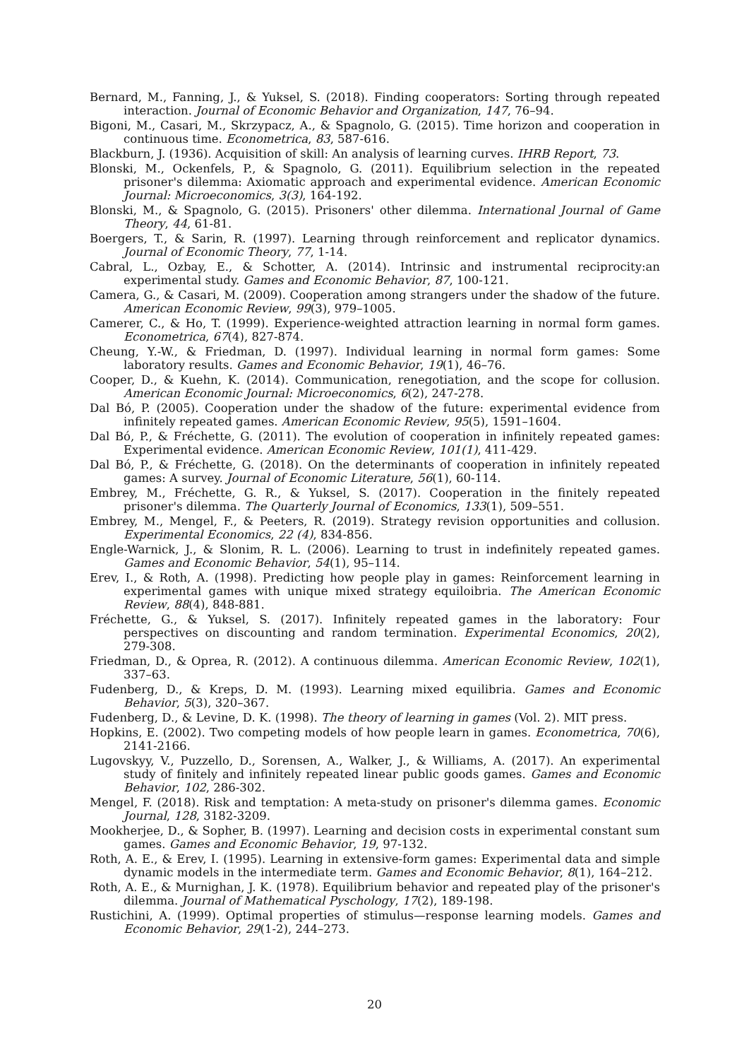Bernard, M., Fanning, J., & Yuksel, S. (2018). Finding cooperators: Sorting through repeated interaction. Journal of Economic Behavior and Organization, 147, 76–94.
Bigoni, M., Casari, M., Skrzypacz, A., & Spagnolo, G. (2015). Time horizon and cooperation in continuous time. Econometrica, 83, 587-616.
Blackburn, J. (1936). Acquisition of skill: An analysis of learning curves. IHRB Report, 73.
Blonski, M., Ockenfels, P., & Spagnolo, G. (2011). Equilibrium selection in the repeated prisoner's dilemma: Axiomatic approach and experimental evidence. American Economic Journal: Microeconomics, 3(3), 164-192.
Blonski, M., & Spagnolo, G. (2015). Prisoners' other dilemma. International Journal of Game Theory, 44, 61-81.
Boergers, T., & Sarin, R. (1997). Learning through reinforcement and replicator dynamics. Journal of Economic Theory, 77, 1-14.
Cabral, L., Ozbay, E., & Schotter, A. (2014). Intrinsic and instrumental reciprocity:an experimental study. Games and Economic Behavior, 87, 100-121.
Camera, G., & Casari, M. (2009). Cooperation among strangers under the shadow of the future. American Economic Review, 99(3), 979–1005.
Camerer, C., & Ho, T. (1999). Experience-weighted attraction learning in normal form games. Econometrica, 67(4), 827-874.
Cheung, Y.-W., & Friedman, D. (1997). Individual learning in normal form games: Some laboratory results. Games and Economic Behavior, 19(1), 46–76.
Cooper, D., & Kuehn, K. (2014). Communication, renegotiation, and the scope for collusion. American Economic Journal: Microeconomics, 6(2), 247-278.
Dal Bó, P. (2005). Cooperation under the shadow of the future: experimental evidence from infinitely repeated games. American Economic Review, 95(5), 1591–1604.
Dal Bó, P., & Fréchette, G. (2011). The evolution of cooperation in infinitely repeated games: Experimental evidence. American Economic Review, 101(1), 411-429.
Dal Bó, P., & Fréchette, G. (2018). On the determinants of cooperation in infinitely repeated games: A survey. Journal of Economic Literature, 56(1), 60-114.
Embrey, M., Fréchette, G. R., & Yuksel, S. (2017). Cooperation in the finitely repeated prisoner's dilemma. The Quarterly Journal of Economics, 133(1), 509–551.
Embrey, M., Mengel, F., & Peeters, R. (2019). Strategy revision opportunities and collusion. Experimental Economics, 22 (4), 834-856.
Engle-Warnick, J., & Slonim, R. L. (2006). Learning to trust in indefinitely repeated games. Games and Economic Behavior, 54(1), 95–114.
Erev, I., & Roth, A. (1998). Predicting how people play in games: Reinforcement learning in experimental games with unique mixed strategy equiloibria. The American Economic Review, 88(4), 848-881.
Fréchette, G., & Yuksel, S. (2017). Infinitely repeated games in the laboratory: Four perspectives on discounting and random termination. Experimental Economics, 20(2), 279-308.
Friedman, D., & Oprea, R. (2012). A continuous dilemma. American Economic Review, 102(1), 337–63.
Fudenberg, D., & Kreps, D. M. (1993). Learning mixed equilibria. Games and Economic Behavior, 5(3), 320–367.
Fudenberg, D., & Levine, D. K. (1998). The theory of learning in games (Vol. 2). MIT press.
Hopkins, E. (2002). Two competing models of how people learn in games. Econometrica, 70(6), 2141-2166.
Lugovskyy, V., Puzzello, D., Sorensen, A., Walker, J., & Williams, A. (2017). An experimental study of finitely and infinitely repeated linear public goods games. Games and Economic Behavior, 102, 286-302.
Mengel, F. (2018). Risk and temptation: A meta-study on prisoner's dilemma games. Economic Journal, 128, 3182-3209.
Mookherjee, D., & Sopher, B. (1997). Learning and decision costs in experimental constant sum games. Games and Economic Behavior, 19, 97-132.
Roth, A. E., & Erev, I. (1995). Learning in extensive-form games: Experimental data and simple dynamic models in the intermediate term. Games and Economic Behavior, 8(1), 164–212.
Roth, A. E., & Murnighan, J. K. (1978). Equilibrium behavior and repeated play of the prisoner's dilemma. Journal of Mathematical Pyschology, 17(2), 189-198.
Rustichini, A. (1999). Optimal properties of stimulus—response learning models. Games and Economic Behavior, 29(1-2), 244–273.
20